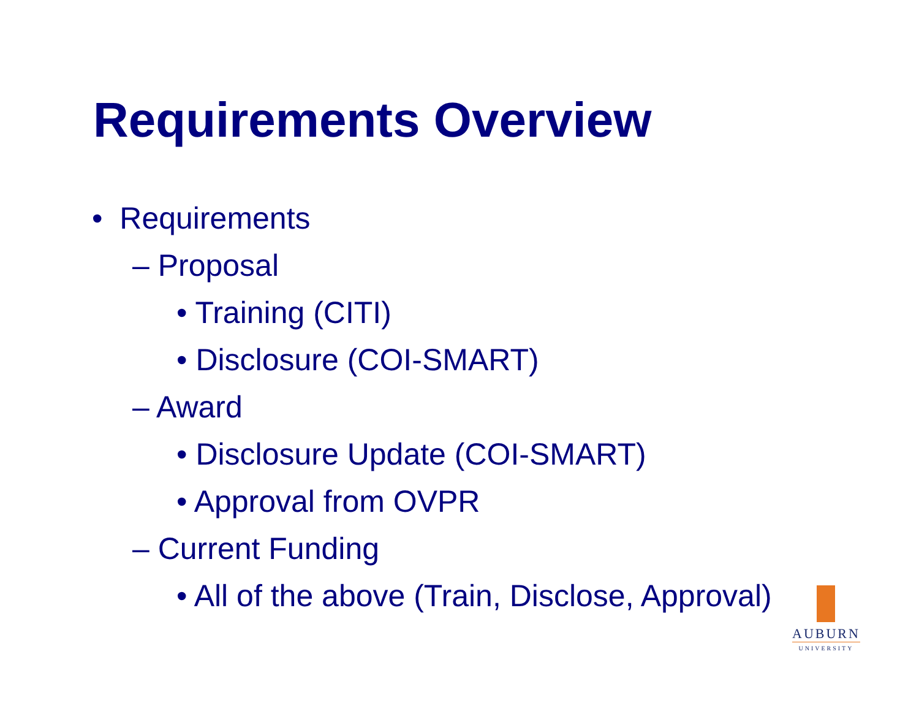Requirements Overview
• Requirements
– Proposal
• Training (CITI)
• Disclosure (COI-SMART)
– Award
• Disclosure Update (COI-SMART)
• Approval from OVPR
– Current Funding
• All of the above (Train, Disclose, Approval)
AUBURN
UNIVERSITY